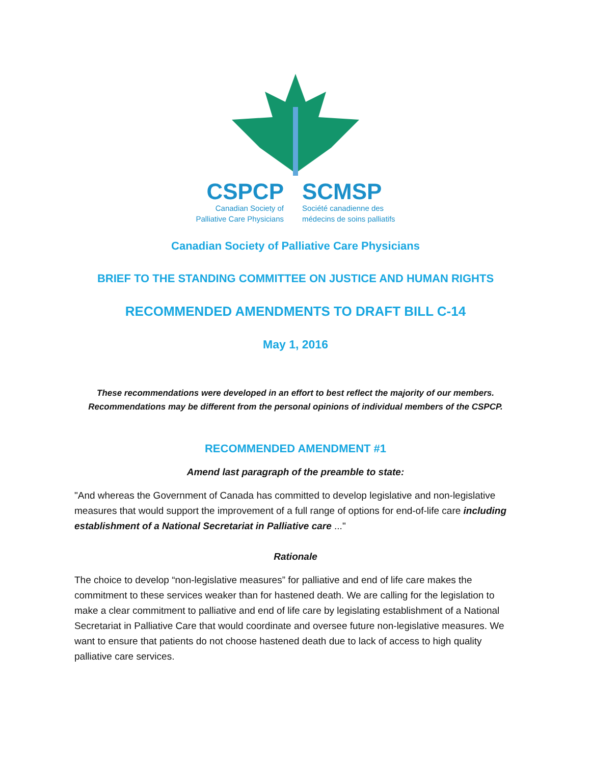CSPCP
Canadian Society of
Palliative Care Physicians
SCMSP
Société canadienne des
médecins de soins palliatifs
Canadian Society of Palliative Care Physicians
BRIEF TO THE STANDING COMMITTEE ON JUSTICE AND HUMAN RIGHTS
RECOMMENDED AMENDMENTS TO DRAFT BILL C-14
May 1, 2016
These recommendations were developed in an effort to best reflect the majority of our members.
Recommendations may be different from the personal opinions of individual members of the CSPCP.
RECOMMENDED AMENDMENT #1
Amend last paragraph of the preamble to state:
"And whereas the Government of Canada has committed to develop legislative and non-legislative measures that would support the improvement of a full range of options for end-of-life care including establishment of a National Secretariat in Palliative care ..."
Rationale
The choice to develop “non-legislative measures” for palliative and end of life care makes the commitment to these services weaker than for hastened death. We are calling for the legislation to make a clear commitment to palliative and end of life care by legislating establishment of a National Secretariat in Palliative Care that would coordinate and oversee future non-legislative measures. We want to ensure that patients do not choose hastened death due to lack of access to high quality palliative care services.